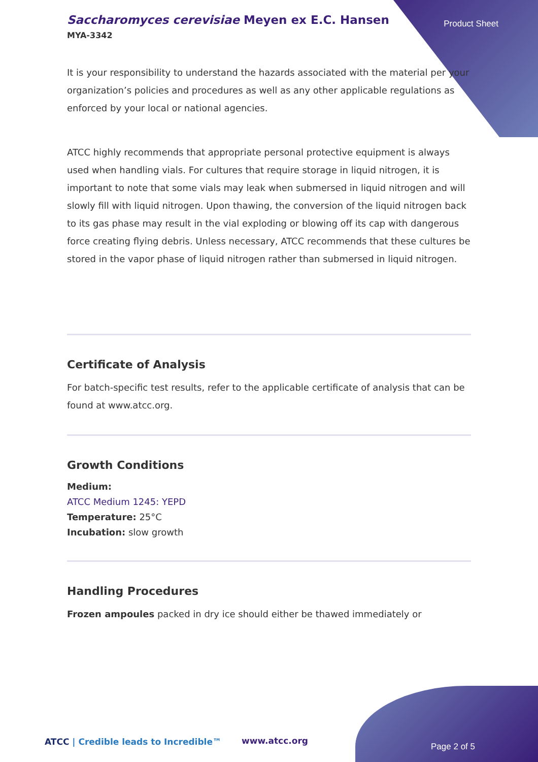Saccharomyces cerevisiae Meyen ex E.C. Hansen
MYA-3342
Product Sheet
It is your responsibility to understand the hazards associated with the material per your organization’s policies and procedures as well as any other applicable regulations as enforced by your local or national agencies.
ATCC highly recommends that appropriate personal protective equipment is always used when handling vials. For cultures that require storage in liquid nitrogen, it is important to note that some vials may leak when submersed in liquid nitrogen and will slowly fill with liquid nitrogen. Upon thawing, the conversion of the liquid nitrogen back to its gas phase may result in the vial exploding or blowing off its cap with dangerous force creating flying debris. Unless necessary, ATCC recommends that these cultures be stored in the vapor phase of liquid nitrogen rather than submersed in liquid nitrogen.
Certificate of Analysis
For batch-specific test results, refer to the applicable certificate of analysis that can be found at www.atcc.org.
Growth Conditions
Medium:
ATCC Medium 1245: YEPD
Temperature: 25°C
Incubation: slow growth
Handling Procedures
Frozen ampoules packed in dry ice should either be thawed immediately or
ATCC | Credible leads to Incredible™
www.atcc.org
Page 2 of 5